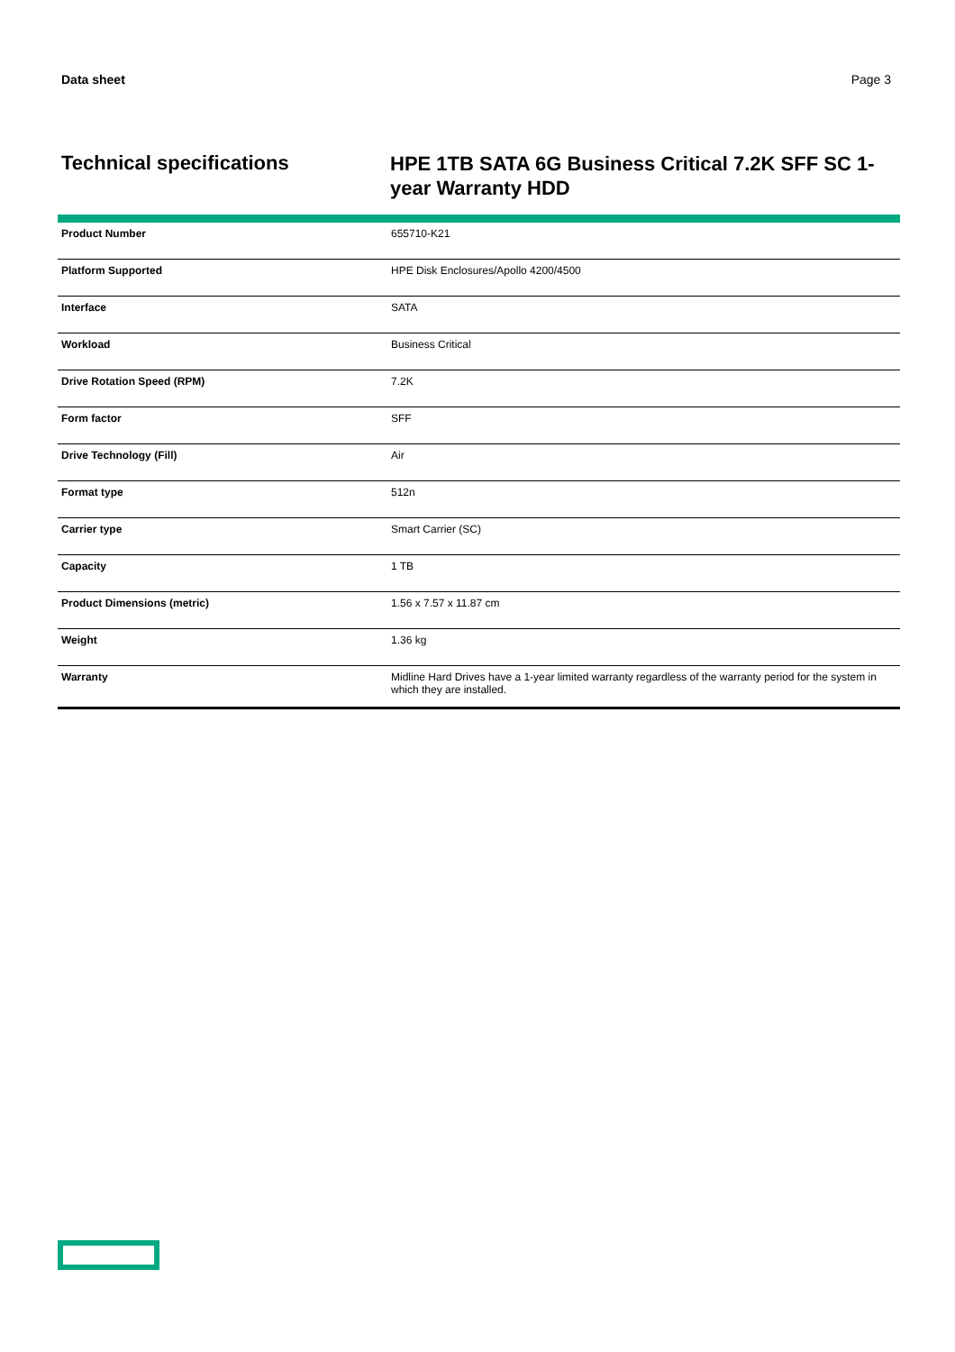Data sheet Page 3
Technical specifications
HPE 1TB SATA 6G Business Critical 7.2K SFF SC 1-year Warranty HDD
| Product Number | 655710-K21 |
| Platform Supported | HPE Disk Enclosures/Apollo 4200/4500 |
| Interface | SATA |
| Workload | Business Critical |
| Drive Rotation Speed (RPM) | 7.2K |
| Form factor | SFF |
| Drive Technology (Fill) | Air |
| Format type | 512n |
| Carrier type | Smart Carrier (SC) |
| Capacity | 1 TB |
| Product Dimensions (metric) | 1.56 x 7.57 x 11.87 cm |
| Weight | 1.36 kg |
| Warranty | Midline Hard Drives have a 1-year limited warranty regardless of the warranty period for the system in which they are installed. |